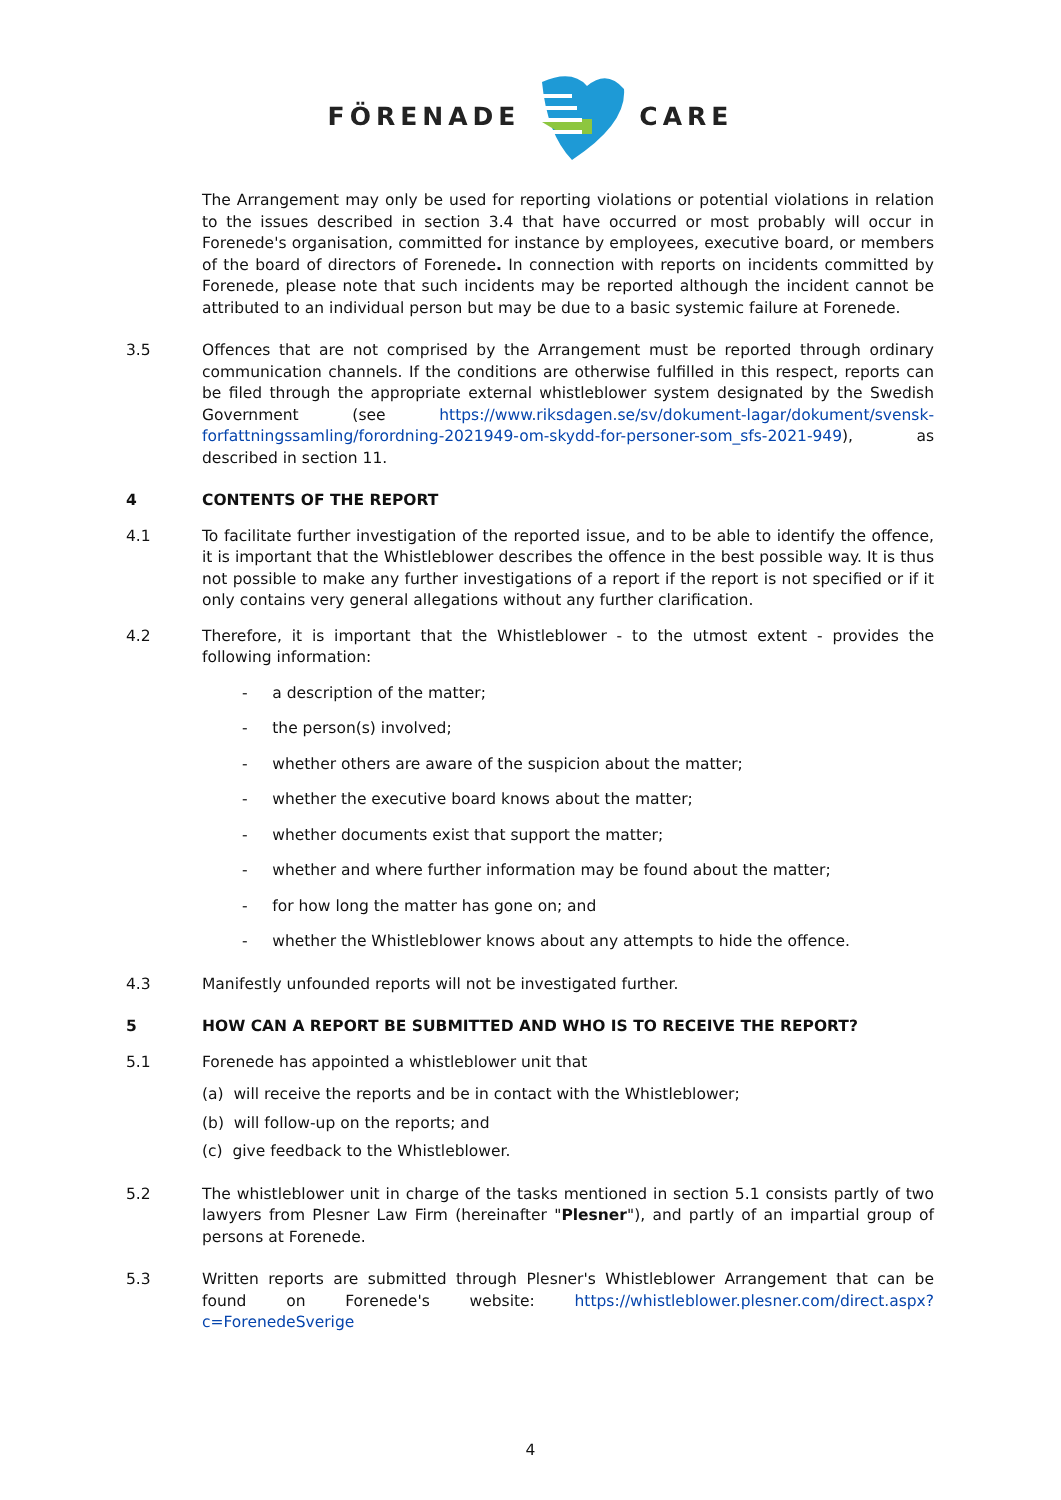FÖRENADE CARE
The Arrangement may only be used for reporting violations or potential violations in relation to the issues described in section 3.4 that have occurred or most probably will occur in Forenede's organisation, committed for instance by employees, executive board, or members of the board of directors of Forenede. In connection with reports on incidents committed by Forenede, please note that such incidents may be reported although the incident cannot be attributed to an individual person but may be due to a basic systemic failure at Forenede.
3.5 Offences that are not comprised by the Arrangement must be reported through ordinary communication channels. If the conditions are otherwise fulfilled in this respect, reports can be filed through the appropriate external whistleblower system designated by the Swedish Government (see https://www.riksdagen.se/sv/dokument-lagar/dokument/svensk-forfattningssamling/forordning-2021949-om-skydd-for-personer-som_sfs-2021-949), as described in section 11.
4 CONTENTS OF THE REPORT
4.1 To facilitate further investigation of the reported issue, and to be able to identify the offence, it is important that the Whistleblower describes the offence in the best possible way. It is thus not possible to make any further investigations of a report if the report is not specified or if it only contains very general allegations without any further clarification.
4.2 Therefore, it is important that the Whistleblower - to the utmost extent - provides the following information:
- a description of the matter;
- the person(s) involved;
- whether others are aware of the suspicion about the matter;
- whether the executive board knows about the matter;
- whether documents exist that support the matter;
- whether and where further information may be found about the matter;
- for how long the matter has gone on; and
- whether the Whistleblower knows about any attempts to hide the offence.
4.3 Manifestly unfounded reports will not be investigated further.
5 HOW CAN A REPORT BE SUBMITTED AND WHO IS TO RECEIVE THE REPORT?
5.1 Forenede has appointed a whistleblower unit that
(a) will receive the reports and be in contact with the Whistleblower;
(b) will follow-up on the reports; and
(c) give feedback to the Whistleblower.
5.2 The whistleblower unit in charge of the tasks mentioned in section 5.1 consists partly of two lawyers from Plesner Law Firm (hereinafter "Plesner"), and partly of an impartial group of persons at Forenede.
5.3 Written reports are submitted through Plesner's Whistleblower Arrangement that can be found on Forenede's website: https://whistleblower.plesner.com/direct.aspx?c=ForenedeSverige
4